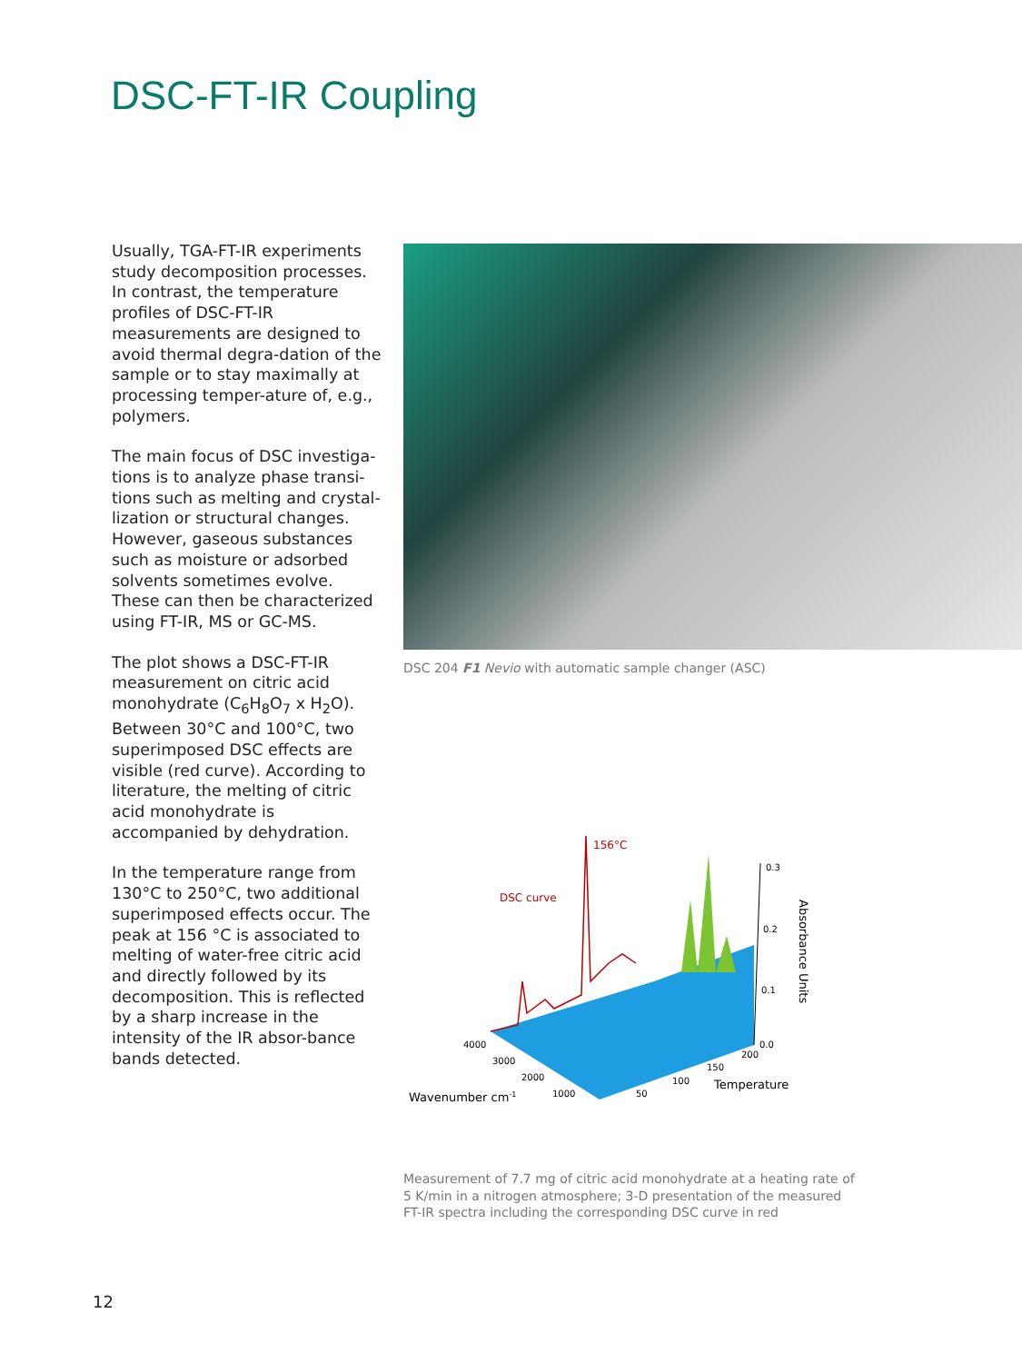DSC-FT-IR Coupling
Usually, TGA-FT-IR experiments study decomposition processes. In contrast, the temperature profiles of DSC-FT-IR measurements are designed to avoid thermal degra-dation of the sample or to stay maximally at processing temper-ature of, e.g., polymers.
The main focus of DSC investiga-tions is to analyze phase transi-tions such as melting and crystal-lization or structural changes. However, gaseous substances such as moisture or adsorbed solvents sometimes evolve. These can then be characterized using FT-IR, MS or GC-MS.
The plot shows a DSC-FT-IR measurement on citric acid monohydrate (C<sub>6</sub>H<sub>8</sub>O<sub>7</sub> x H<sub>2</sub>O). Between 30°C and 100°C, two superimposed DSC effects are visible (red curve). According to literature, the melting of citric acid monohydrate is accompanied by dehydration.
In the temperature range from 130°C to 250°C, two additional superimposed effects occur. The peak at 156 °C is associated to melting of water-free citric acid and directly followed by its decomposition. This is reflected by a sharp increase in the intensity of the IR absor-bance bands detected.
DSC 204 F1 Nevio with automatic sample changer (ASC)
156°C
DSC curve
0.3
0.2
0.1
0.0
4000
3000
2000
1000
50
100
150
200
Wavenumber cm-1
Temperature
Absorbance Units
Measurement of 7.7 mg of citric acid monohydrate at a heating rate of
5 K/min in a nitrogen atmosphere; 3-D presentation of the measured
FT-IR spectra including the corresponding DSC curve in red
12